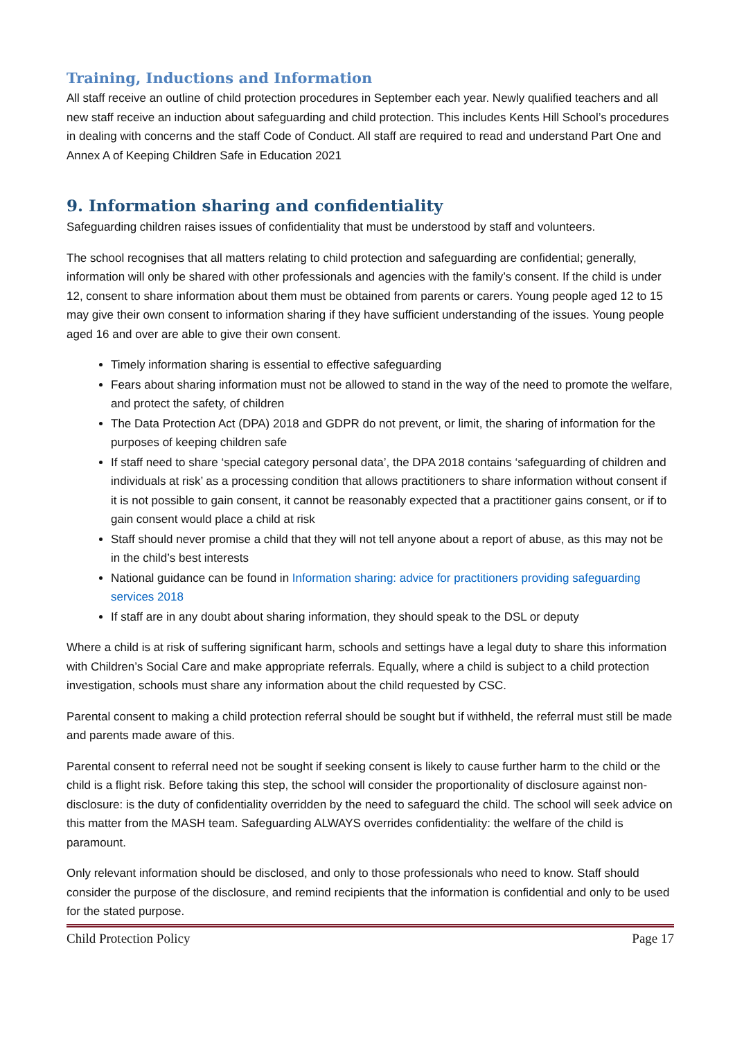Training, Inductions and Information
All staff receive an outline of child protection procedures in September each year. Newly qualified teachers and all new staff receive an induction about safeguarding and child protection. This includes Kents Hill School’s procedures in dealing with concerns and the staff Code of Conduct. All staff are required to read and understand Part One and Annex A of Keeping Children Safe in Education 2021
9. Information sharing and confidentiality
Safeguarding children raises issues of confidentiality that must be understood by staff and volunteers.
The school recognises that all matters relating to child protection and safeguarding are confidential; generally, information will only be shared with other professionals and agencies with the family’s consent. If the child is under 12, consent to share information about them must be obtained from parents or carers. Young people aged 12 to 15 may give their own consent to information sharing if they have sufficient understanding of the issues. Young people aged 16 and over are able to give their own consent.
Timely information sharing is essential to effective safeguarding
Fears about sharing information must not be allowed to stand in the way of the need to promote the welfare, and protect the safety, of children
The Data Protection Act (DPA) 2018 and GDPR do not prevent, or limit, the sharing of information for the purposes of keeping children safe
If staff need to share ‘special category personal data’, the DPA 2018 contains ‘safeguarding of children and individuals at risk’ as a processing condition that allows practitioners to share information without consent if it is not possible to gain consent, it cannot be reasonably expected that a practitioner gains consent, or if to gain consent would place a child at risk
Staff should never promise a child that they will not tell anyone about a report of abuse, as this may not be in the child’s best interests
National guidance can be found in Information sharing: advice for practitioners providing safeguarding services 2018
If staff are in any doubt about sharing information, they should speak to the DSL or deputy
Where a child is at risk of suffering significant harm, schools and settings have a legal duty to share this information with Children’s Social Care and make appropriate referrals. Equally, where a child is subject to a child protection investigation, schools must share any information about the child requested by CSC.
Parental consent to making a child protection referral should be sought but if withheld, the referral must still be made and parents made aware of this.
Parental consent to referral need not be sought if seeking consent is likely to cause further harm to the child or the child is a flight risk. Before taking this step, the school will consider the proportionality of disclosure against non-disclosure: is the duty of confidentiality overridden by the need to safeguard the child. The school will seek advice on this matter from the MASH team. Safeguarding ALWAYS overrides confidentiality: the welfare of the child is paramount.
Only relevant information should be disclosed, and only to those professionals who need to know. Staff should consider the purpose of the disclosure, and remind recipients that the information is confidential and only to be used for the stated purpose.
Child Protection Policy Page 17